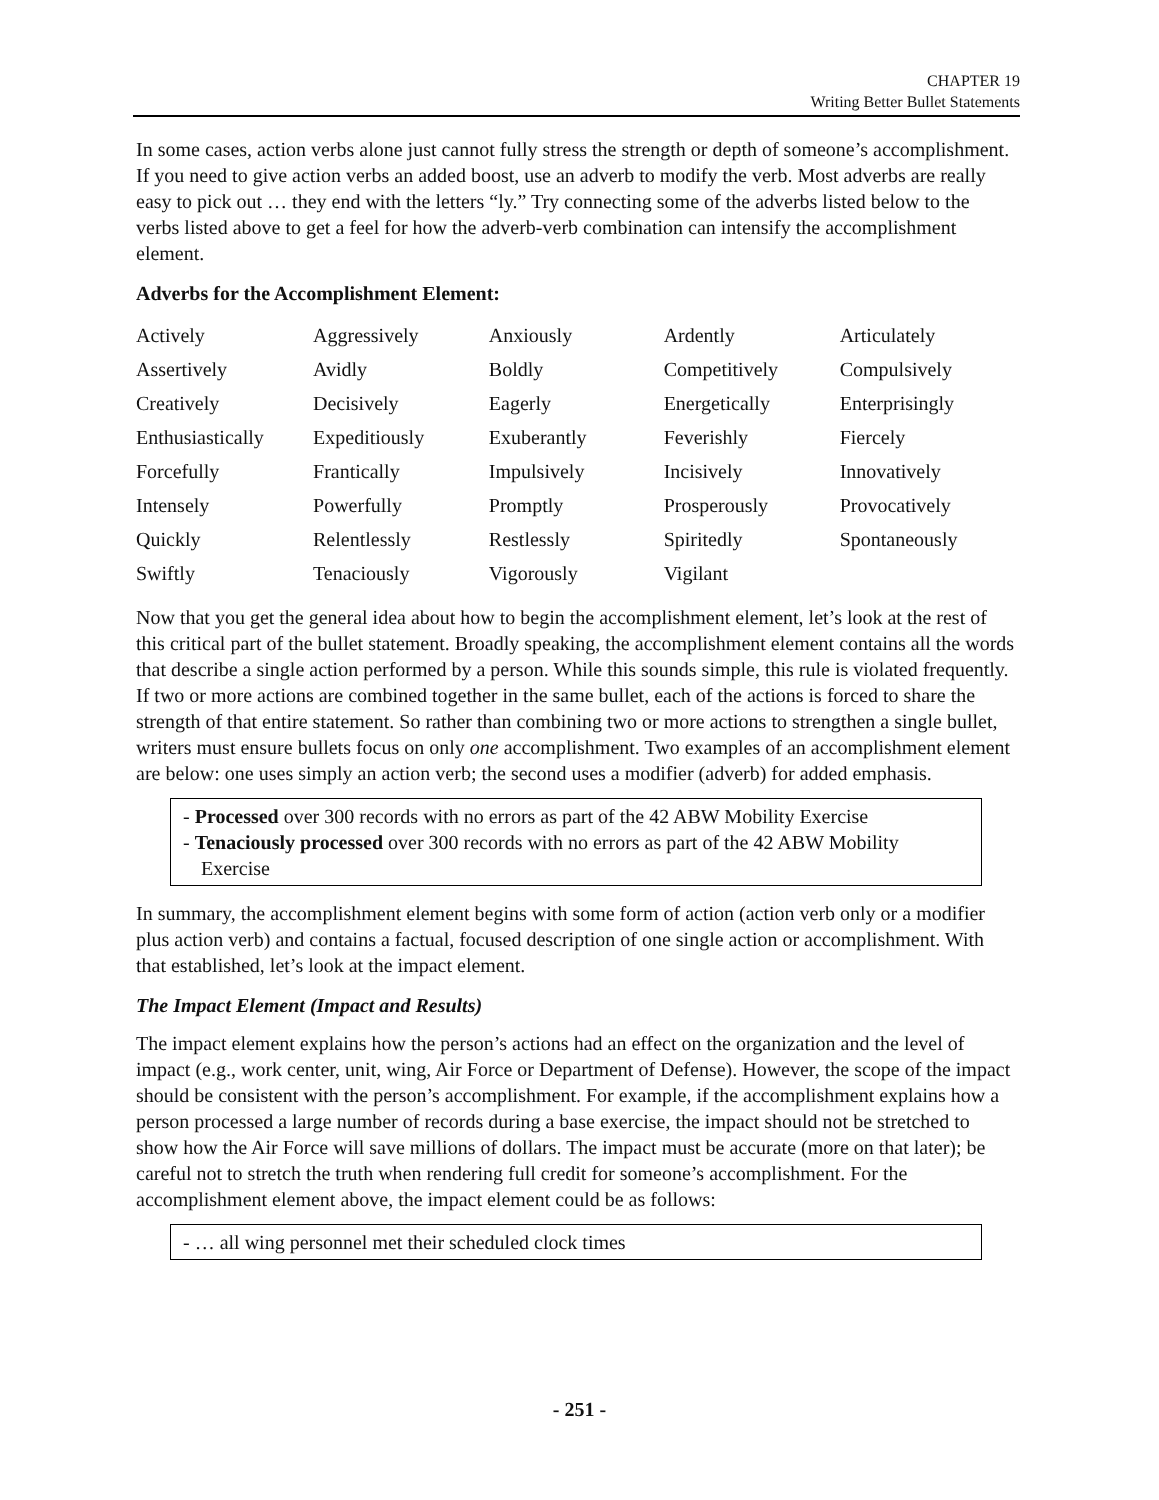CHAPTER 19
Writing Better Bullet Statements
In some cases, action verbs alone just cannot fully stress the strength or depth of someone’s accomplishment. If you need to give action verbs an added boost, use an adverb to modify the verb. Most adverbs are really easy to pick out … they end with the letters “ly.” Try connecting some of the adverbs listed below to the verbs listed above to get a feel for how the adverb-verb combination can intensify the accomplishment element.
Adverbs for the Accomplishment Element:
| Actively | Aggressively | Anxiously | Ardently | Articulately |
| Assertively | Avidly | Boldly | Competitively | Compulsively |
| Creatively | Decisively | Eagerly | Energetically | Enterprisingly |
| Enthusiastically | Expeditiously | Exuberantly | Feverishly | Fiercely |
| Forcefully | Frantically | Impulsively | Incisively | Innovatively |
| Intensely | Powerfully | Promptly | Prosperously | Provocatively |
| Quickly | Relentlessly | Restlessly | Spiritedly | Spontaneously |
| Swiftly | Tenaciously | Vigorously | Vigilant | |
Now that you get the general idea about how to begin the accomplishment element, let’s look at the rest of this critical part of the bullet statement. Broadly speaking, the accomplishment element contains all the words that describe a single action performed by a person. While this sounds simple, this rule is violated frequently. If two or more actions are combined together in the same bullet, each of the actions is forced to share the strength of that entire statement. So rather than combining two or more actions to strengthen a single bullet, writers must ensure bullets focus on only one accomplishment. Two examples of an accomplishment element are below: one uses simply an action verb; the second uses a modifier (adverb) for added emphasis.
- Processed over 300 records with no errors as part of the 42 ABW Mobility Exercise
- Tenaciously processed over 300 records with no errors as part of the 42 ABW Mobility Exercise
In summary, the accomplishment element begins with some form of action (action verb only or a modifier plus action verb) and contains a factual, focused description of one single action or accomplishment. With that established, let’s look at the impact element.
The Impact Element (Impact and Results)
The impact element explains how the person’s actions had an effect on the organization and the level of impact (e.g., work center, unit, wing, Air Force or Department of Defense). However, the scope of the impact should be consistent with the person’s accomplishment. For example, if the accomplishment explains how a person processed a large number of records during a base exercise, the impact should not be stretched to show how the Air Force will save millions of dollars. The impact must be accurate (more on that later); be careful not to stretch the truth when rendering full credit for someone’s accomplishment. For the accomplishment element above, the impact element could be as follows:
- … all wing personnel met their scheduled clock times
- 251 -